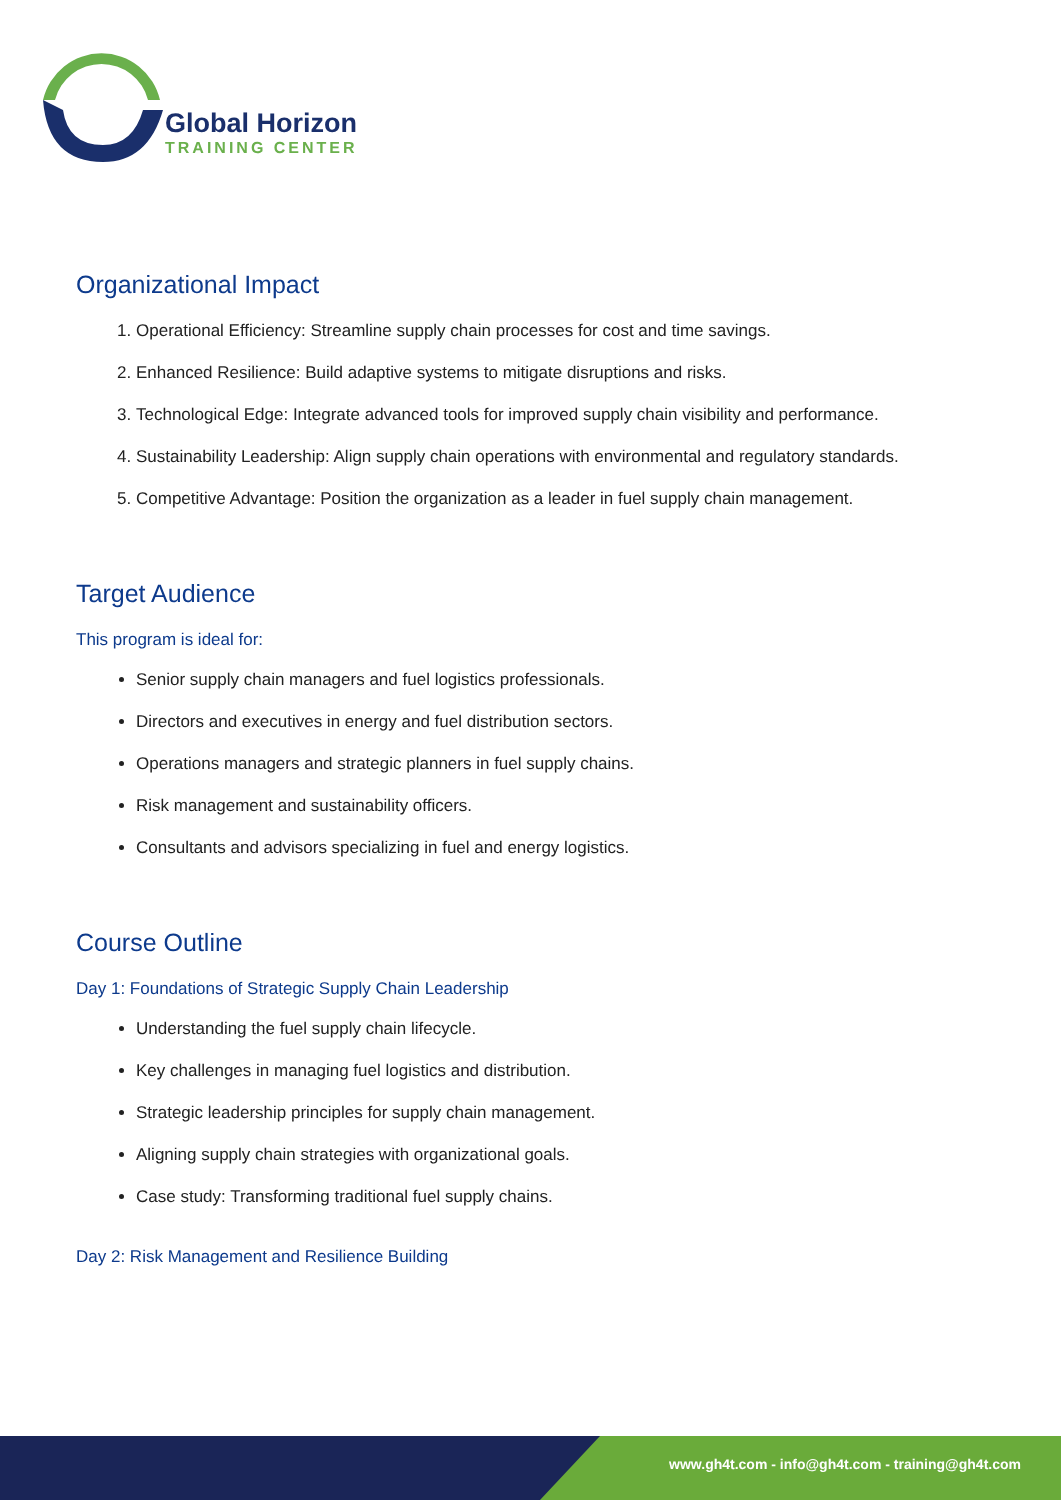Global Horizon
TRAINING CENTER
Organizational Impact
1. Operational Efficiency: Streamline supply chain processes for cost and time savings.
2. Enhanced Resilience: Build adaptive systems to mitigate disruptions and risks.
3. Technological Edge: Integrate advanced tools for improved supply chain visibility and performance.
4. Sustainability Leadership: Align supply chain operations with environmental and regulatory standards.
5. Competitive Advantage: Position the organization as a leader in fuel supply chain management.
Target Audience
This program is ideal for:
Senior supply chain managers and fuel logistics professionals.
Directors and executives in energy and fuel distribution sectors.
Operations managers and strategic planners in fuel supply chains.
Risk management and sustainability officers.
Consultants and advisors specializing in fuel and energy logistics.
Course Outline
Day 1: Foundations of Strategic Supply Chain Leadership
Understanding the fuel supply chain lifecycle.
Key challenges in managing fuel logistics and distribution.
Strategic leadership principles for supply chain management.
Aligning supply chain strategies with organizational goals.
Case study: Transforming traditional fuel supply chains.
Day 2: Risk Management and Resilience Building
www.gh4t.com - info@gh4t.com - training@gh4t.com